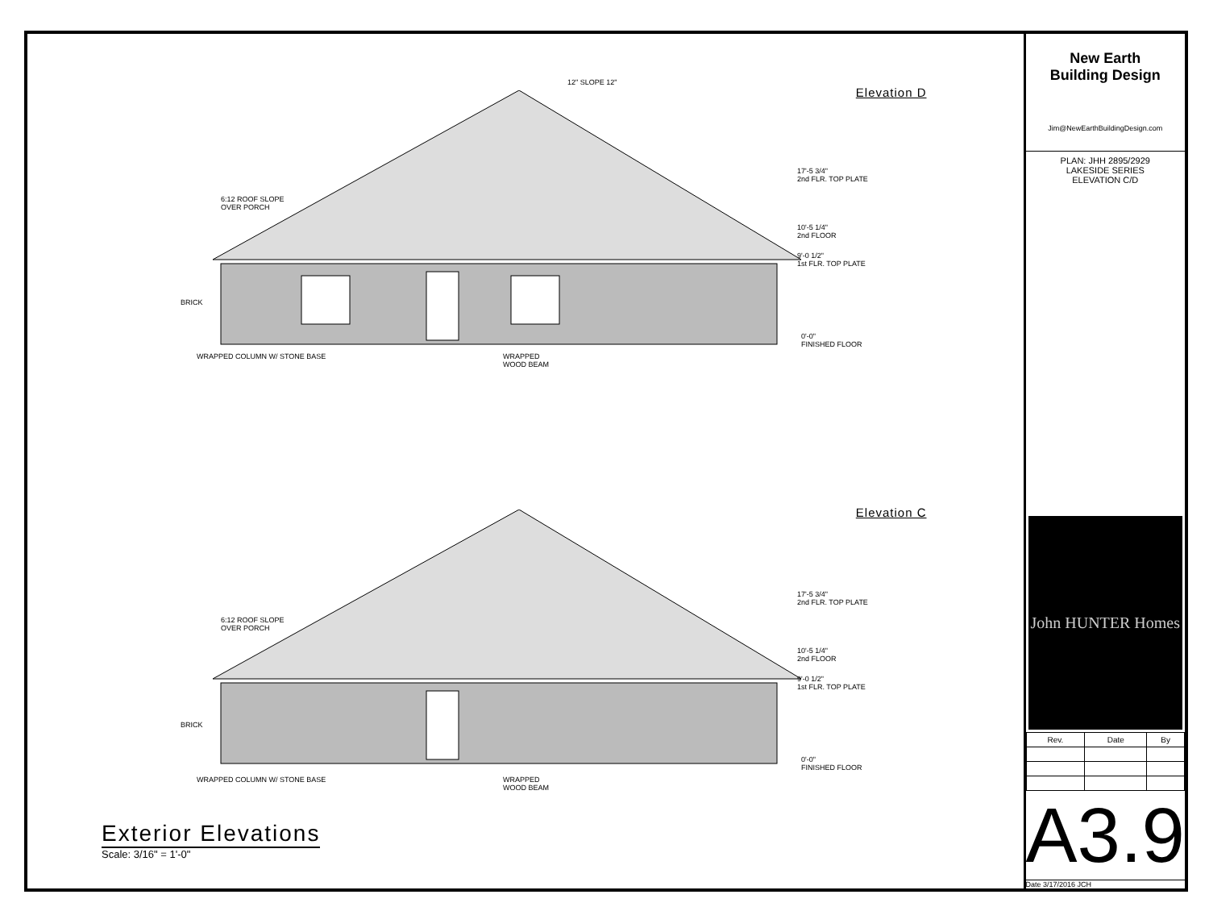Elevation D
6:12 ROOF SLOPE
OVER PORCH
BRICK
WRAPPED COLUMN W/ STONE BASE
WRAPPED
WOOD BEAM
12" SLOPE 12"
17'-5 3/4"
2nd FLR. TOP PLATE
10'-5 1/4"
2nd FLOOR
9'-0 1/2"
1st FLR. TOP PLATE
0'-0"
FINISHED FLOOR
Elevation C
6:12 ROOF SLOPE
OVER PORCH
BRICK
WRAPPED COLUMN W/ STONE BASE
WRAPPED
WOOD BEAM
17'-5 3/4"
2nd FLR. TOP PLATE
10'-5 1/4"
2nd FLOOR
9'-0 1/2"
1st FLR. TOP PLATE
0'-0"
FINISHED FLOOR
Exterior Elevations
Scale: 3/16" = 1'-0"
New Earth
Building Design
Jim@NewEarthBuildingDesign.com
PLAN: JHH 2895/2929
LAKESIDE SERIES
ELEVATION C/D
John HUNTER Homes
| Rev. | Date | By |
| --- | --- | --- |
A3.9
Date 3/17/2016 JCH